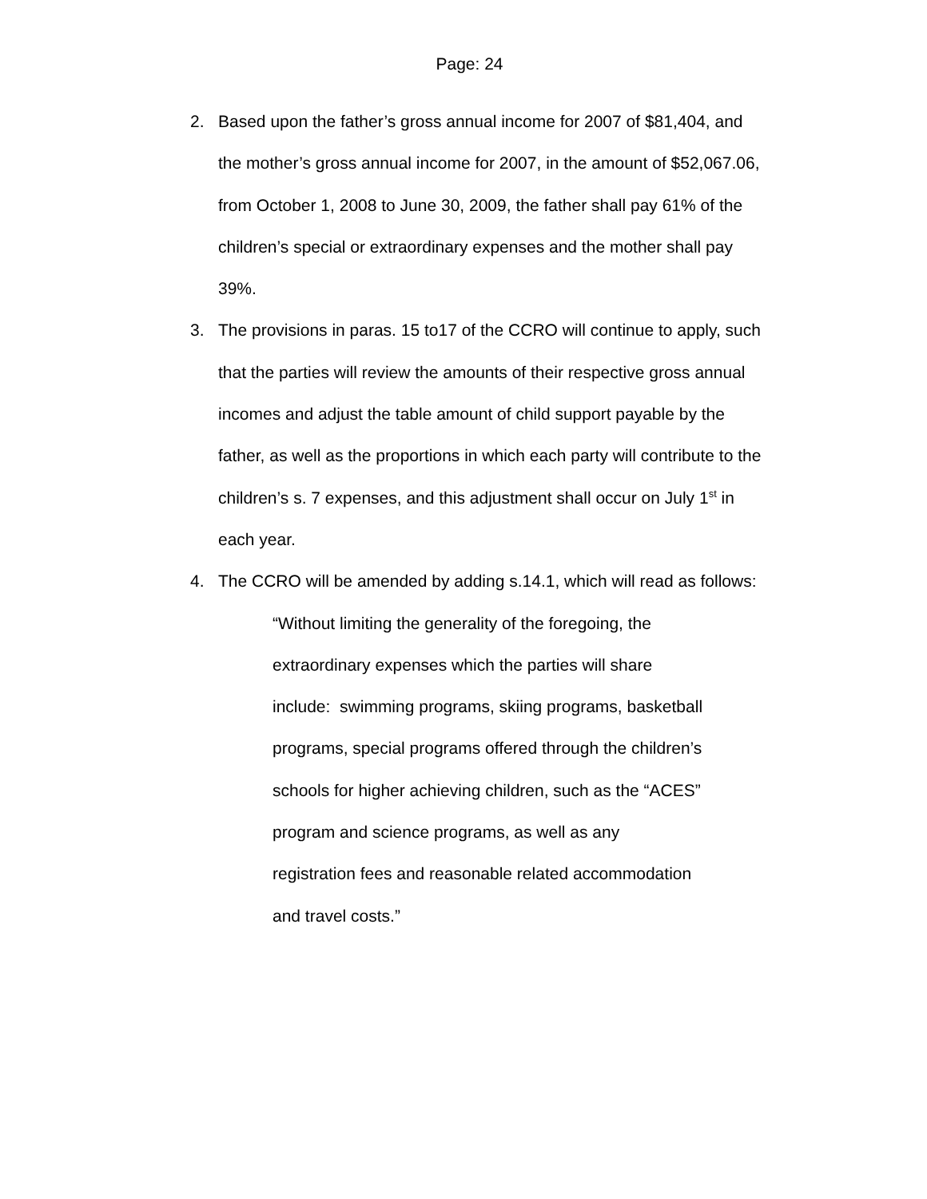Page: 24
2. Based upon the father’s gross annual income for 2007 of $81,404, and the mother’s gross annual income for 2007, in the amount of $52,067.06, from October 1, 2008 to June 30, 2009, the father shall pay 61% of the children’s special or extraordinary expenses and the mother shall pay 39%.
3. The provisions in paras. 15 to17 of the CCRO will continue to apply, such that the parties will review the amounts of their respective gross annual incomes and adjust the table amount of child support payable by the father, as well as the proportions in which each party will contribute to the children’s s. 7 expenses, and this adjustment shall occur on July 1<sup>st</sup> in each year.
4. The CCRO will be amended by adding s.14.1, which will read as follows:
“Without limiting the generality of the foregoing, the extraordinary expenses which the parties will share include: swimming programs, skiing programs, basketball programs, special programs offered through the children’s schools for higher achieving children, such as the “ACES” program and science programs, as well as any registration fees and reasonable related accommodation and travel costs.”